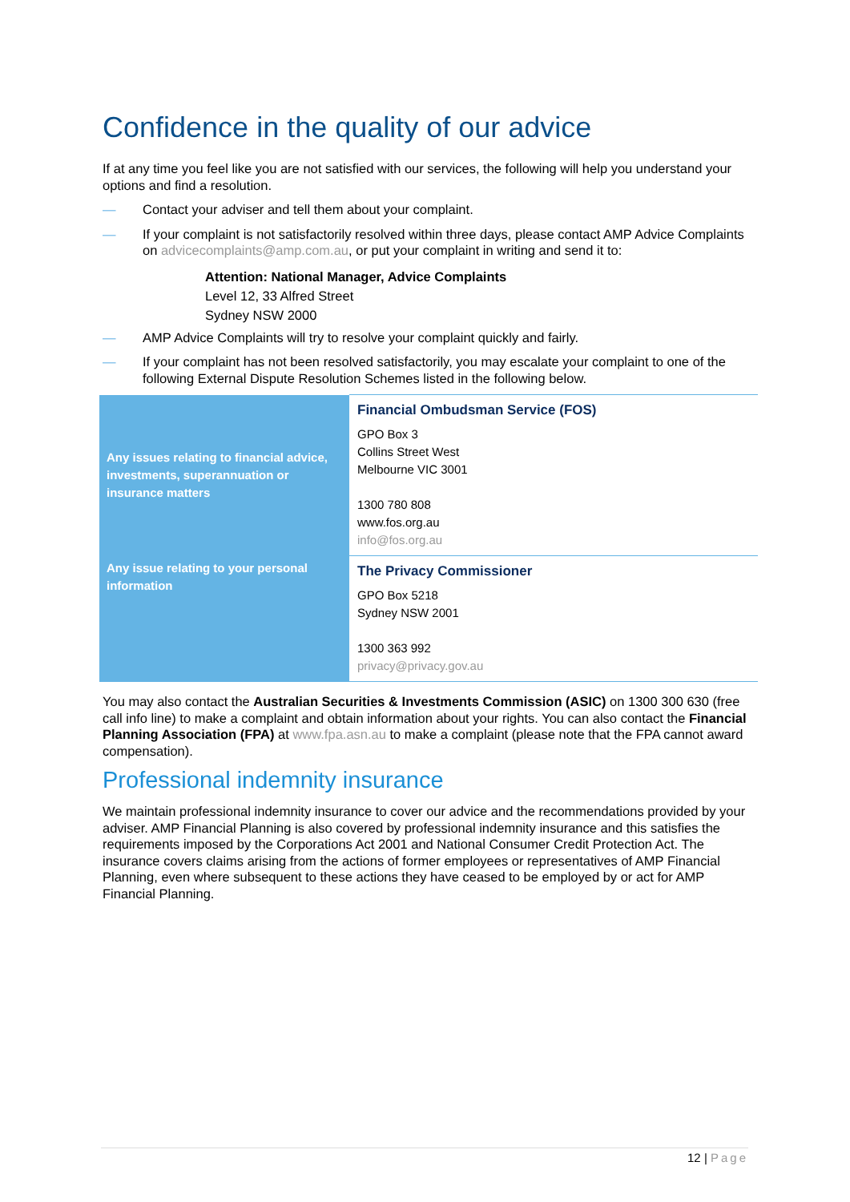Confidence in the quality of our advice
If at any time you feel like you are not satisfied with our services, the following will help you understand your options and find a resolution.
— Contact your adviser and tell them about your complaint.
— If your complaint is not satisfactorily resolved within three days, please contact AMP Advice Complaints on advicecomplaints@amp.com.au, or put your complaint in writing and send it to:
Attention: National Manager, Advice Complaints
Level 12, 33 Alfred Street
Sydney NSW 2000
— AMP Advice Complaints will try to resolve your complaint quickly and fairly.
— If your complaint has not been resolved satisfactorily, you may escalate your complaint to one of the following External Dispute Resolution Schemes listed in the following below.
| Any issues relating to financial advice, investments, superannuation or insurance matters | Financial Ombudsman Service (FOS) GPO Box 3 Collins Street West Melbourne VIC 3001 1300 780 808 www.fos.org.au info@fos.org.au |
| Any issue relating to your personal information | The Privacy Commissioner GPO Box 5218 Sydney NSW 2001 1300 363 992 privacy@privacy.gov.au |
You may also contact the Australian Securities & Investments Commission (ASIC) on 1300 300 630 (free call info line) to make a complaint and obtain information about your rights. You can also contact the Financial Planning Association (FPA) at www.fpa.asn.au to make a complaint (please note that the FPA cannot award compensation).
Professional indemnity insurance
We maintain professional indemnity insurance to cover our advice and the recommendations provided by your adviser. AMP Financial Planning is also covered by professional indemnity insurance and this satisfies the requirements imposed by the Corporations Act 2001 and National Consumer Credit Protection Act. The insurance covers claims arising from the actions of former employees or representatives of AMP Financial Planning, even where subsequent to these actions they have ceased to be employed by or act for AMP Financial Planning.
12 | Page